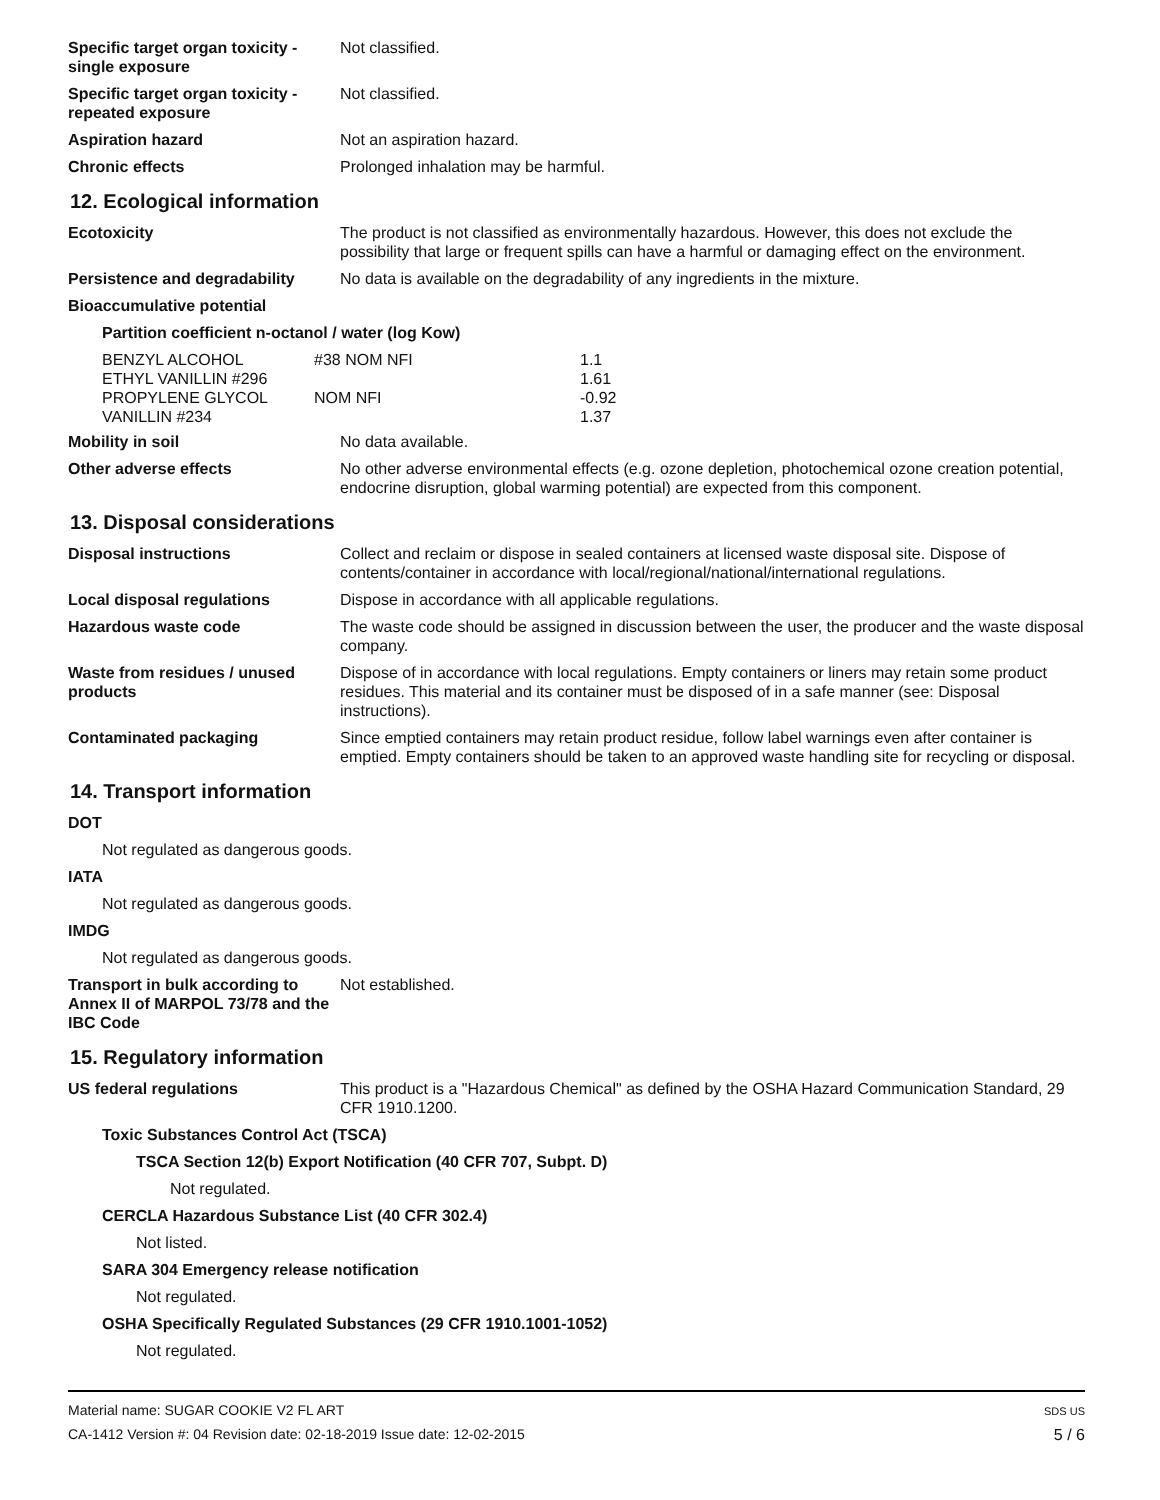Specific target organ toxicity - single exposure
Not classified.
Specific target organ toxicity - repeated exposure
Not classified.
Aspiration hazard Not an aspiration hazard.
Chronic effects Prolonged inhalation may be harmful.
12. Ecological information
Ecotoxicity The product is not classified as environmentally hazardous. However, this does not exclude the possibility that large or frequent spills can have a harmful or damaging effect on the environment.
Persistence and degradability
No data is available on the degradability of any ingredients in the mixture.
Bioaccumulative potential
Partition coefficient n-octanol / water (log Kow)
| BENZYL ALCOHOL | #38 NOM NFI | 1.1 |
| ETHYL VANILLIN #296 | | 1.61 |
| PROPYLENE GLYCOL | NOM NFI | -0.92 |
| VANILLIN #234 | | 1.37 |
Mobility in soil No data available.
Other adverse effects No other adverse environmental effects (e.g. ozone depletion, photochemical ozone creation potential, endocrine disruption, global warming potential) are expected from this component.
13. Disposal considerations
Disposal instructions Collect and reclaim or dispose in sealed containers at licensed waste disposal site. Dispose of contents/container in accordance with local/regional/national/international regulations.
Local disposal regulations Dispose in accordance with all applicable regulations.
Hazardous waste code The waste code should be assigned in discussion between the user, the producer and the waste disposal company.
Waste from residues / unused products
Dispose of in accordance with local regulations. Empty containers or liners may retain some product residues. This material and its container must be disposed of in a safe manner (see: Disposal instructions).
Contaminated packaging Since emptied containers may retain product residue, follow label warnings even after container is emptied. Empty containers should be taken to an approved waste handling site for recycling or disposal.
14. Transport information
DOT
Not regulated as dangerous goods.
IATA
Not regulated as dangerous goods.
IMDG
Not regulated as dangerous goods.
Transport in bulk according to Annex II of MARPOL 73/78 and the IBC Code
Not established.
15. Regulatory information
US federal regulations This product is a "Hazardous Chemical" as defined by the OSHA Hazard Communication Standard, 29 CFR 1910.1200.
Toxic Substances Control Act (TSCA)
TSCA Section 12(b) Export Notification (40 CFR 707, Subpt. D)
Not regulated.
CERCLA Hazardous Substance List (40 CFR 302.4)
Not listed.
SARA 304 Emergency release notification
Not regulated.
OSHA Specifically Regulated Substances (29 CFR 1910.1001-1052)
Not regulated.
Material name: SUGAR COOKIE V2 FL ART
CA-1412 Version #: 04 Revision date: 02-18-2019 Issue date: 12-02-2015
SDS US
5 / 6